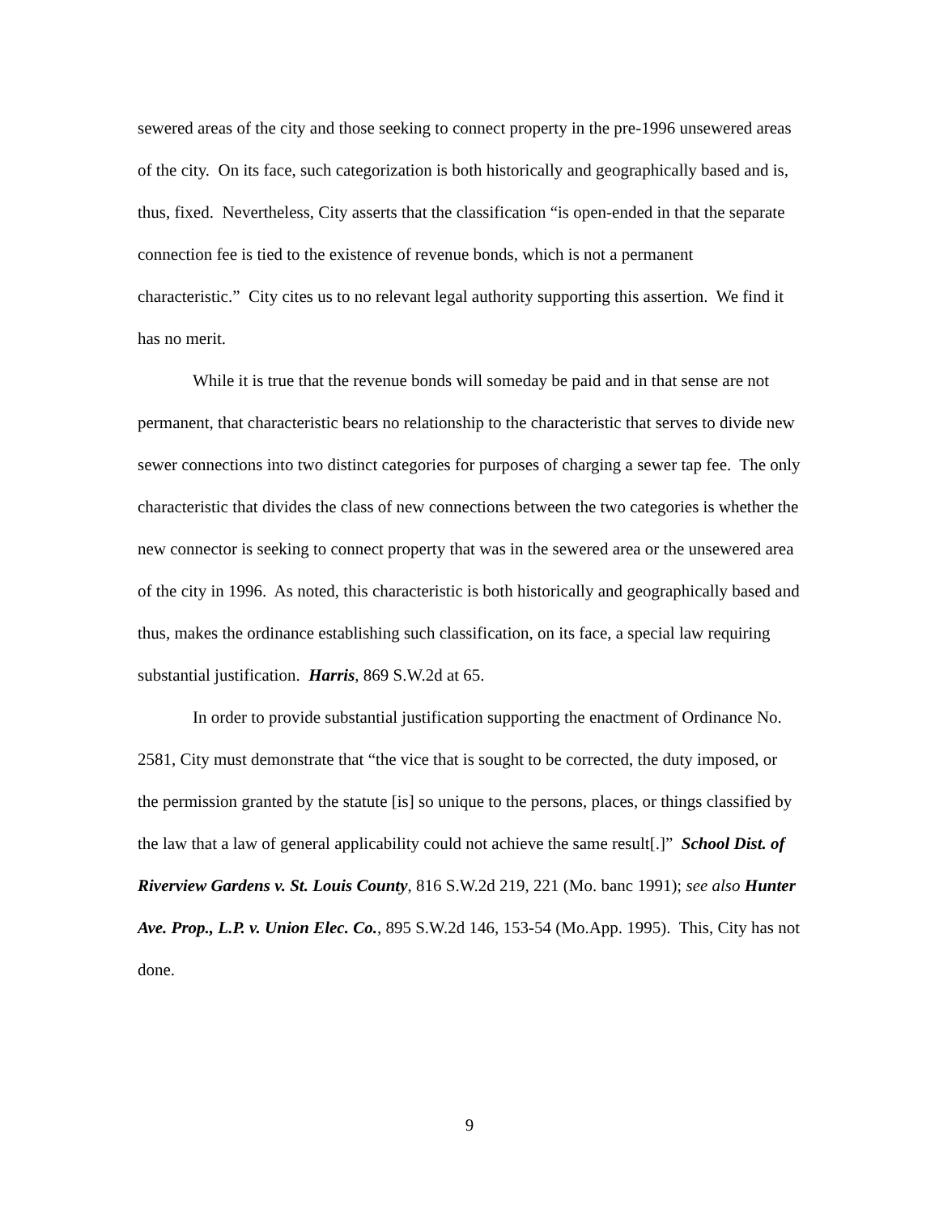sewered areas of the city and those seeking to connect property in the pre-1996 unsewered areas of the city. On its face, such categorization is both historically and geographically based and is, thus, fixed. Nevertheless, City asserts that the classification “is open-ended in that the separate connection fee is tied to the existence of revenue bonds, which is not a permanent characteristic.” City cites us to no relevant legal authority supporting this assertion. We find it has no merit.
While it is true that the revenue bonds will someday be paid and in that sense are not permanent, that characteristic bears no relationship to the characteristic that serves to divide new sewer connections into two distinct categories for purposes of charging a sewer tap fee. The only characteristic that divides the class of new connections between the two categories is whether the new connector is seeking to connect property that was in the sewered area or the unsewered area of the city in 1996. As noted, this characteristic is both historically and geographically based and thus, makes the ordinance establishing such classification, on its face, a special law requiring substantial justification. Harris, 869 S.W.2d at 65.
In order to provide substantial justification supporting the enactment of Ordinance No. 2581, City must demonstrate that “the vice that is sought to be corrected, the duty imposed, or the permission granted by the statute [is] so unique to the persons, places, or things classified by the law that a law of general applicability could not achieve the same result[.]” School Dist. of Riverview Gardens v. St. Louis County, 816 S.W.2d 219, 221 (Mo. banc 1991); see also Hunter Ave. Prop., L.P. v. Union Elec. Co., 895 S.W.2d 146, 153-54 (Mo.App. 1995). This, City has not done.
9